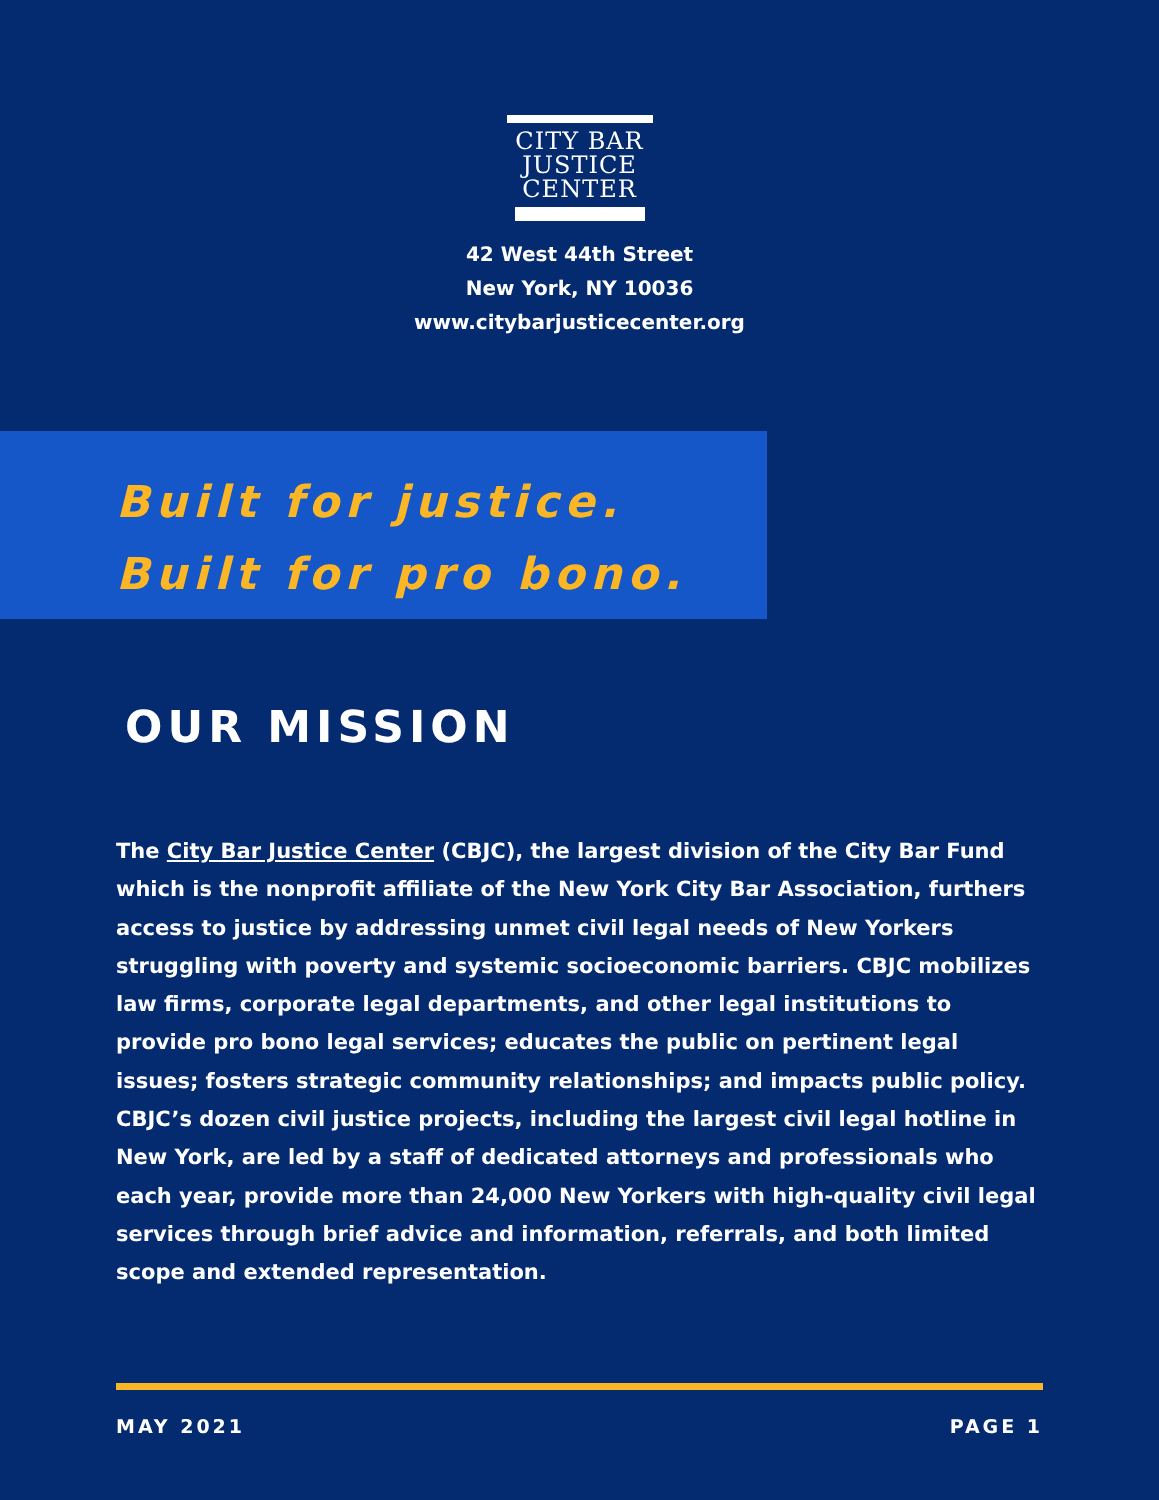CITY BAR
JUSTICE
CENTER
42 West 44th Street
New York, NY 10036
www.citybarjusticecenter.org
Built for justice.
Built for pro bono.
OUR MISSION
The City Bar Justice Center (CBJC), the largest division of the City Bar Fund which is the nonprofit affiliate of the New York City Bar Association, furthers access to justice by addressing unmet civil legal needs of New Yorkers struggling with poverty and systemic socioeconomic barriers. CBJC mobilizes law firms, corporate legal departments, and other legal institutions to provide pro bono legal services; educates the public on pertinent legal issues; fosters strategic community relationships; and impacts public policy. CBJC’s dozen civil justice projects, including the largest civil legal hotline in New York, are led by a staff of dedicated attorneys and professionals who each year, provide more than 24,000 New Yorkers with high-quality civil legal services through brief advice and information, referrals, and both limited scope and extended representation.
MAY 2021 PAGE 1